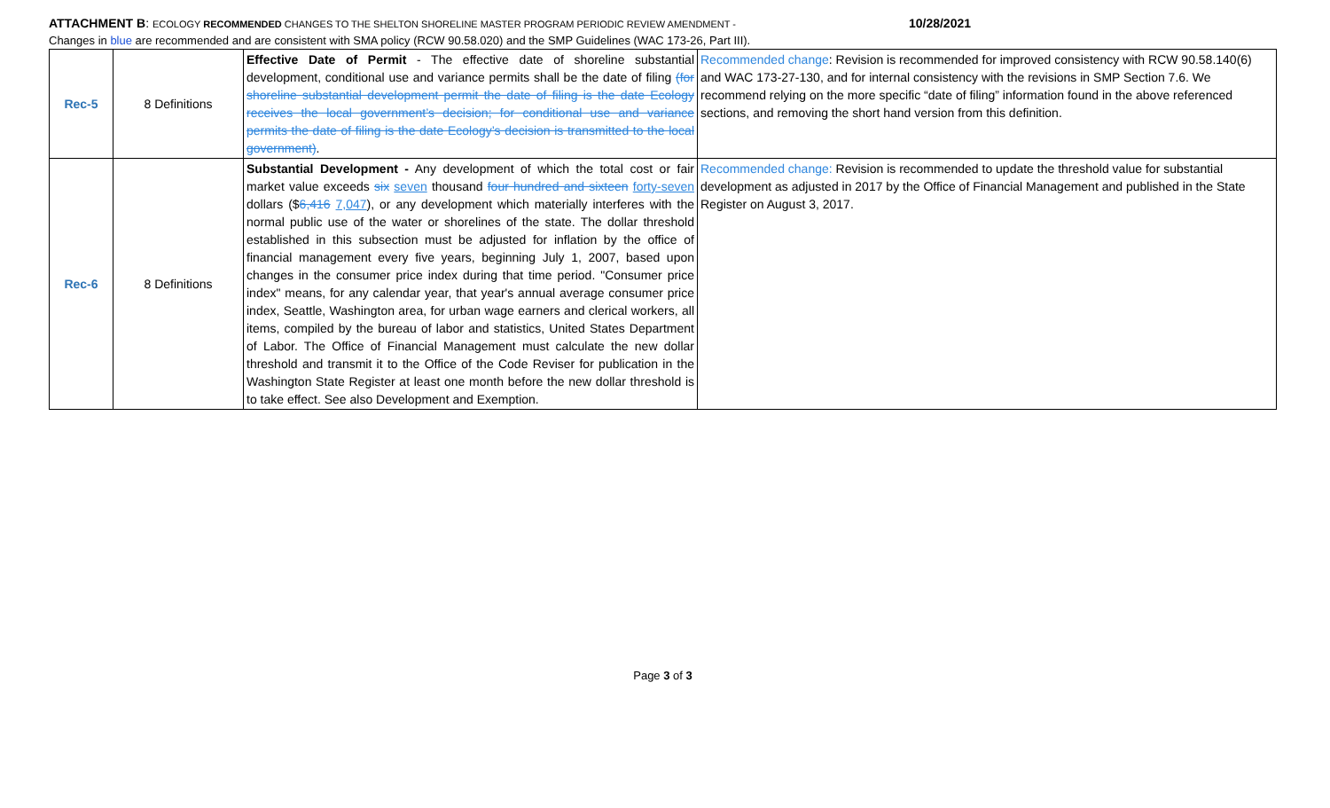ATTACHMENT B: ECOLOGY RECOMMENDED CHANGES TO THE SHELTON SHORELINE MASTER PROGRAM PERIODIC REVIEW AMENDMENT - 10/28/2021
Changes in blue are recommended and are consistent with SMA policy (RCW 90.58.020) and the SMP Guidelines (WAC 173-26, Part III).
| Rec-5 | 8 Definitions | Effective Date of Permit - The effective date of shoreline substantial development, conditional use and variance permits shall be the date of filing (for shoreline substantial development permit the date of filing is the date Ecology receives the local government’s decision; for conditional use and variance permits the date of filing is the date Ecology’s decision is transmitted to the local government) . | Recommended change : Revision is recommended for improved consistency with RCW 90.58.140(6) and WAC 173-27-130, and for internal consistency with the revisions in SMP Section 7.6. We recommend relying on the more specific “date of filing” information found in the above referenced sections, and removing the short hand version from this definition. |
| Rec-6 | 8 Definitions | Substantial Development - Any development of which the total cost or fair market value exceeds six seven thousand four hundred and sixteen forty-seven dollars ($ 6,416 7,047 ), or any development which materially interferes with the normal public use of the water or shorelines of the state. The dollar threshold established in this subsection must be adjusted for inflation by the office of financial management every five years, beginning July 1, 2007, based upon changes in the consumer price index during that time period. "Consumer price index" means, for any calendar year, that year's annual average consumer price index, Seattle, Washington area, for urban wage earners and clerical workers, all items, compiled by the bureau of labor and statistics, United States Department of Labor. The Office of Financial Management must calculate the new dollar threshold and transmit it to the Office of the Code Reviser for publication in the Washington State Register at least one month before the new dollar threshold is to take effect. See also Development and Exemption. | Recommended change: Revision is recommended to update the threshold value for substantial development as adjusted in 2017 by the Office of Financial Management and published in the State Register on August 3, 2017. |
Page 3 of 3